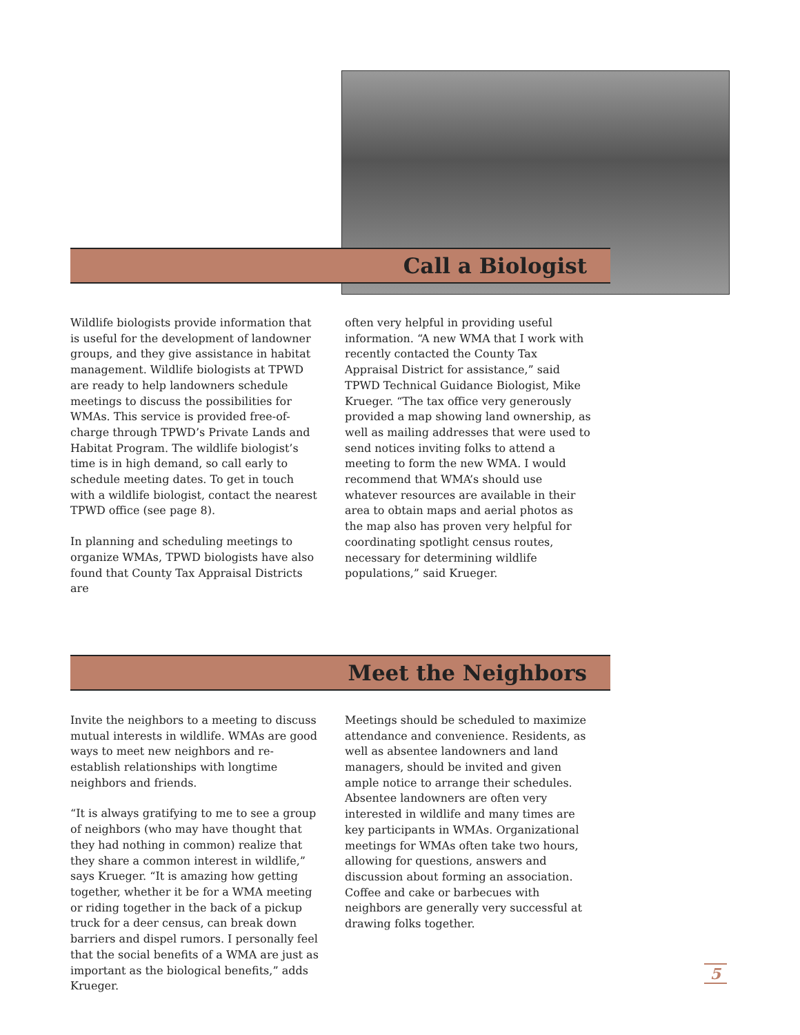Call a Biologist
Wildlife biologists provide information that is useful for the development of landowner groups, and they give assistance in habitat management. Wildlife biologists at TPWD are ready to help landowners schedule meetings to discuss the possibilities for WMAs. This service is provided free-of-charge through TPWD’s Private Lands and Habitat Program. The wildlife biologist’s time is in high demand, so call early to schedule meeting dates. To get in touch with a wildlife biologist, contact the nearest TPWD office (see page 8).
In planning and scheduling meetings to organize WMAs, TPWD biologists have also found that County Tax Appraisal Districts are
often very helpful in providing useful information. “A new WMA that I work with recently contacted the County Tax Appraisal District for assistance,” said TPWD Technical Guidance Biologist, Mike Krueger. “The tax office very generously provided a map showing land ownership, as well as mailing addresses that were used to send notices inviting folks to attend a meeting to form the new WMA. I would recommend that WMA’s should use whatever resources are available in their area to obtain maps and aerial photos as the map also has proven very helpful for coordinating spotlight census routes, necessary for determining wildlife populations,” said Krueger.
Meet the Neighbors
Invite the neighbors to a meeting to discuss mutual interests in wildlife. WMAs are good ways to meet new neighbors and re-establish relationships with longtime neighbors and friends.
“It is always gratifying to me to see a group of neighbors (who may have thought that they had nothing in common) realize that they share a common interest in wildlife,” says Krueger. “It is amazing how getting together, whether it be for a WMA meeting or riding together in the back of a pickup truck for a deer census, can break down barriers and dispel rumors. I personally feel that the social benefits of a WMA are just as important as the biological benefits,” adds Krueger.
Meetings should be scheduled to maximize attendance and convenience. Residents, as well as absentee landowners and land managers, should be invited and given ample notice to arrange their schedules. Absentee landowners are often very interested in wildlife and many times are key participants in WMAs. Organizational meetings for WMAs often take two hours, allowing for questions, answers and discussion about forming an association. Coffee and cake or barbecues with neighbors are generally very successful at drawing folks together.
5